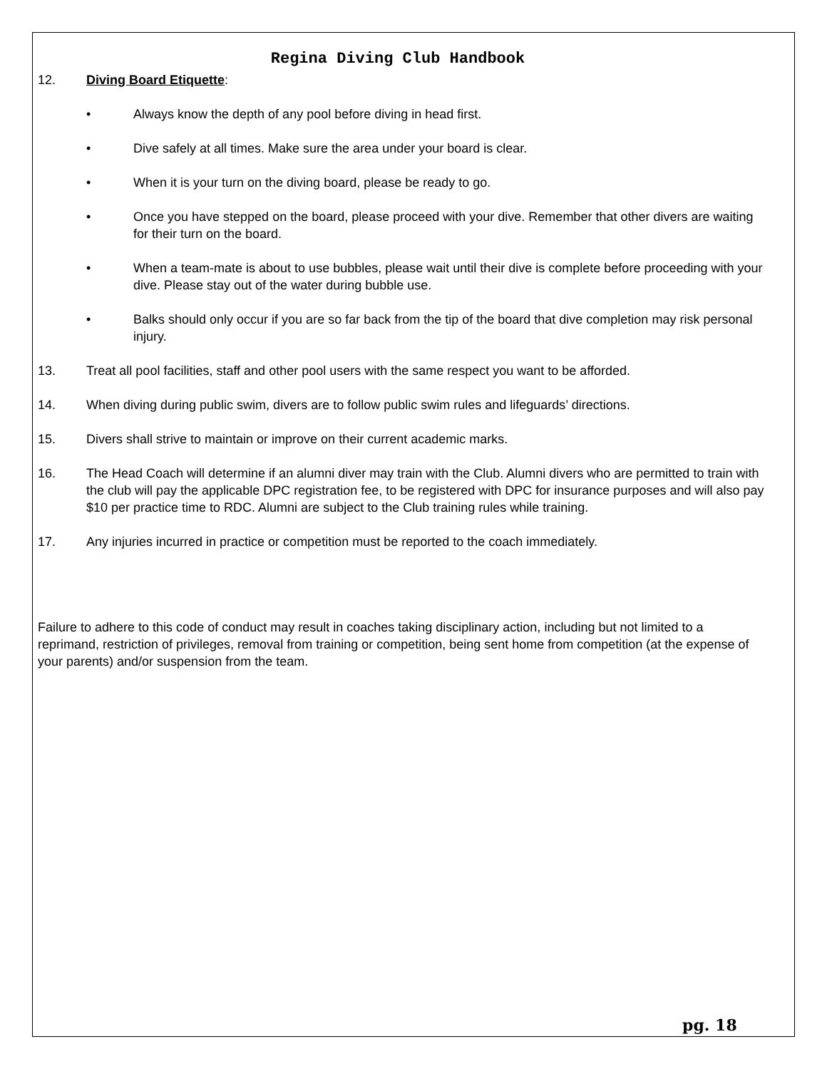Regina Diving Club Handbook
12. Diving Board Etiquette:
• Always know the depth of any pool before diving in head first.
• Dive safely at all times. Make sure the area under your board is clear.
• When it is your turn on the diving board, please be ready to go.
• Once you have stepped on the board, please proceed with your dive. Remember that other divers are waiting for their turn on the board.
• When a team-mate is about to use bubbles, please wait until their dive is complete before proceeding with your dive. Please stay out of the water during bubble use.
• Balks should only occur if you are so far back from the tip of the board that dive completion may risk personal injury.
13. Treat all pool facilities, staff and other pool users with the same respect you want to be afforded.
14. When diving during public swim, divers are to follow public swim rules and lifeguards’ directions.
15. Divers shall strive to maintain or improve on their current academic marks.
16. The Head Coach will determine if an alumni diver may train with the Club. Alumni divers who are permitted to train with the club will pay the applicable DPC registration fee, to be registered with DPC for insurance purposes and will also pay $10 per practice time to RDC. Alumni are subject to the Club training rules while training.
17. Any injuries incurred in practice or competition must be reported to the coach immediately.
Failure to adhere to this code of conduct may result in coaches taking disciplinary action, including but not limited to a reprimand, restriction of privileges, removal from training or competition, being sent home from competition (at the expense of your parents) and/or suspension from the team.
pg. 18